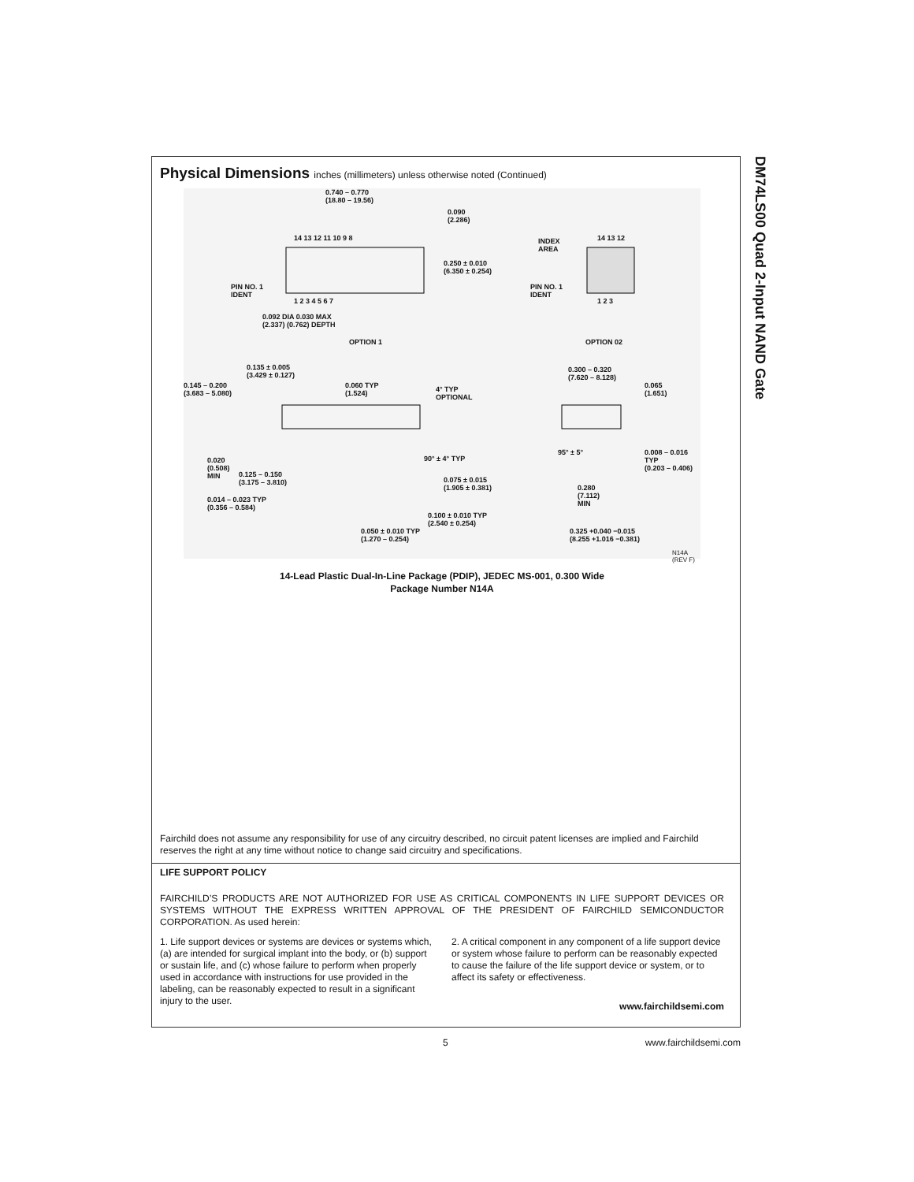DM74LS00 Quad 2-Input NAND Gate
Physical Dimensions inches (millimeters) unless otherwise noted (Continued)
0.740 – 0.770
(18.80 – 19.56)
0.090
(2.286)
14 13 12 11 10 9 8
0.250 ± 0.010
(6.350 ± 0.254)
PIN NO. 1
IDENT
1 2 3 4 5 6 7
0.092 DIA 0.030 MAX
(2.337) (0.762) DEPTH
OPTION 1
INDEX
AREA
14 13 12
PIN NO. 1
IDENT
1 2 3
OPTION 02
0.135 ± 0.005
(3.429 ± 0.127)
0.145 – 0.200
(3.683 – 5.080)
0.060 TYP
(1.524)
4° TYP
OPTIONAL
0.300 – 0.320
(7.620 – 8.128)
0.065
(1.651)
0.020
(0.508)
MIN
0.125 – 0.150
(3.175 – 3.810)
90° ± 4° TYP
95° ± 5°
0.008 – 0.016 TYP
(0.203 – 0.406)
0.075 ± 0.015
(1.905 ± 0.381)
0.280
(7.112)
MIN
0.014 – 0.023 TYP
(0.356 – 0.584)
0.100 ± 0.010 TYP
(2.540 ± 0.254)
0.050 ± 0.010 TYP
(1.270 – 0.254)
0.325 +0.040 −0.015
(8.255 +1.016 −0.381)
N14A (REV F)
14-Lead Plastic Dual-In-Line Package (PDIP), JEDEC MS-001, 0.300 Wide
Package Number N14A
Fairchild does not assume any responsibility for use of any circuitry described, no circuit patent licenses are implied and Fairchild reserves the right at any time without notice to change said circuitry and specifications.
LIFE SUPPORT POLICY
FAIRCHILD’S PRODUCTS ARE NOT AUTHORIZED FOR USE AS CRITICAL COMPONENTS IN LIFE SUPPORT DEVICES OR SYSTEMS WITHOUT THE EXPRESS WRITTEN APPROVAL OF THE PRESIDENT OF FAIRCHILD SEMICONDUCTOR CORPORATION. As used herein:
1. Life support devices or systems are devices or systems which, (a) are intended for surgical implant into the body, or (b) support or sustain life, and (c) whose failure to perform when properly used in accordance with instructions for use provided in the labeling, can be reasonably expected to result in a significant injury to the user.
2. A critical component in any component of a life support device or system whose failure to perform can be reasonably expected to cause the failure of the life support device or system, or to affect its safety or effectiveness.
www.fairchildsemi.com
5 www.fairchildsemi.com